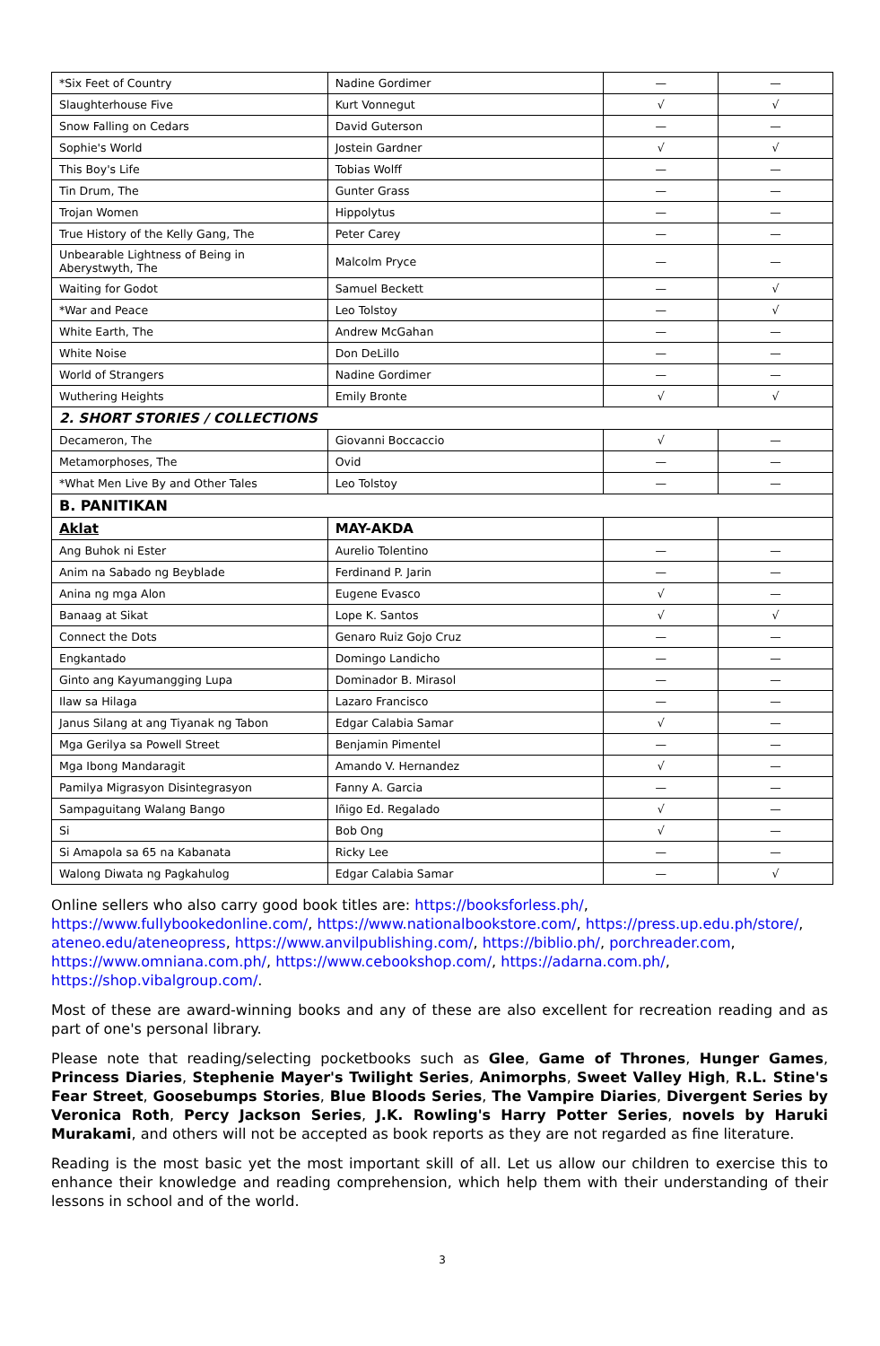| *Six Feet of Country | Nadine Gordimer | — | — |
| Slaughterhouse Five | Kurt Vonnegut | √ | √ |
| Snow Falling on Cedars | David Guterson | — | — |
| Sophie's World | Jostein Gardner | √ | √ |
| This Boy's Life | Tobias Wolff | — | — |
| Tin Drum, The | Gunter Grass | — | — |
| Trojan Women | Hippolytus | — | — |
| True History of the Kelly Gang, The | Peter Carey | — | — |
| Unbearable Lightness of Being in Aberystwyth, The | Malcolm Pryce | — | — |
| Waiting for Godot | Samuel Beckett | — | √ |
| *War and Peace | Leo Tolstoy | — | √ |
| White Earth, The | Andrew McGahan | — | — |
| White Noise | Don DeLillo | — | — |
| World of Strangers | Nadine Gordimer | — | — |
| Wuthering Heights | Emily Bronte | √ | √ |
| 2. SHORT STORIES / COLLECTIONS | | | |
| Decameron, The | Giovanni Boccaccio | √ | — |
| Metamorphoses, The | Ovid | — | — |
| *What Men Live By and Other Tales | Leo Tolstoy | — | — |
| B. PANITIKAN | | | |
| Aklat | MAY-AKDA | | |
| Ang Buhok ni Ester | Aurelio Tolentino | — | — |
| Anim na Sabado ng Beyblade | Ferdinand P. Jarin | — | — |
| Anina ng mga Alon | Eugene Evasco | √ | — |
| Banaag at Sikat | Lope K. Santos | √ | √ |
| Connect the Dots | Genaro Ruiz Gojo Cruz | — | — |
| Engkantado | Domingo Landicho | — | — |
| Ginto ang Kayumangging Lupa | Dominador B. Mirasol | — | — |
| Ilaw sa Hilaga | Lazaro Francisco | — | — |
| Janus Silang at ang Tiyanak ng Tabon | Edgar Calabia Samar | √ | — |
| Mga Gerilya sa Powell Street | Benjamin Pimentel | — | — |
| Mga Ibong Mandaragit | Amando V. Hernandez | √ | — |
| Pamilya Migrasyon Disintegrasyon | Fanny A. Garcia | — | — |
| Sampaguitang Walang Bango | Iñigo Ed. Regalado | √ | — |
| Si | Bob Ong | √ | — |
| Si Amapola sa 65 na Kabanata | Ricky Lee | — | — |
| Walong Diwata ng Pagkahulog | Edgar Calabia Samar | — | √ |
Online sellers who also carry good book titles are: https://booksforless.ph/, https://www.fullybookedonline.com/, https://www.nationalbookstore.com/, https://press.up.edu.ph/store/, ateneo.edu/ateneopress, https://www.anvilpublishing.com/, https://biblio.ph/, porchreader.com, https://www.omniana.com.ph/, https://www.cebookshop.com/, https://adarna.com.ph/, https://shop.vibalgroup.com/.
Most of these are award-winning books and any of these are also excellent for recreation reading and as part of one's personal library.
Please note that reading/selecting pocketbooks such as Glee, Game of Thrones, Hunger Games, Princess Diaries, Stephenie Mayer's Twilight Series, Animorphs, Sweet Valley High, R.L. Stine's Fear Street, Goosebumps Stories, Blue Bloods Series, The Vampire Diaries, Divergent Series by Veronica Roth, Percy Jackson Series, J.K. Rowling's Harry Potter Series, novels by Haruki Murakami, and others will not be accepted as book reports as they are not regarded as fine literature.
Reading is the most basic yet the most important skill of all. Let us allow our children to exercise this to enhance their knowledge and reading comprehension, which help them with their understanding of their lessons in school and of the world.
3